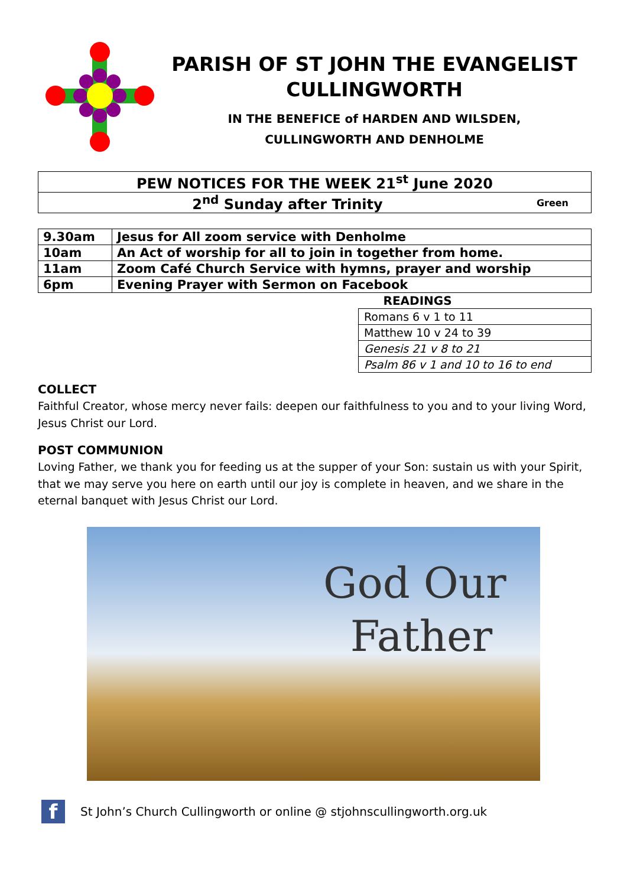PARISH OF ST JOHN THE EVANGELIST
CULLINGWORTH
IN THE BENEFICE of HARDEN AND WILSDEN,
CULLINGWORTH AND DENHOLME
| PEW NOTICES FOR THE WEEK 21<sup>st</sup> June 2020 |
| 2<sup>nd</sup> Sunday after Trinity Green |
| 9.30am | Jesus for All zoom service with Denholme |
| 10am | An Act of worship for all to join in together from home. |
| 11am | Zoom Café Church Service with hymns, prayer and worship |
| 6pm | Evening Prayer with Sermon on Facebook |
| READINGS |
| --- |
| Romans 6 v 1 to 11 |
| Matthew 10 v 24 to 39 |
| Genesis 21 v 8 to 21 |
| Psalm 86 v 1 and 10 to 16 to end |
COLLECT
Faithful Creator, whose mercy never fails: deepen our faithfulness to you and to your living Word, Jesus Christ our Lord.
POST COMMUNION
Loving Father, we thank you for feeding us at the supper of your Son: sustain us with your Spirit, that we may serve you here on earth until our joy is complete in heaven, and we share in the eternal banquet with Jesus Christ our Lord.
God Our
Father
f
St John’s Church Cullingworth or online @ stjohnscullingworth.org.uk